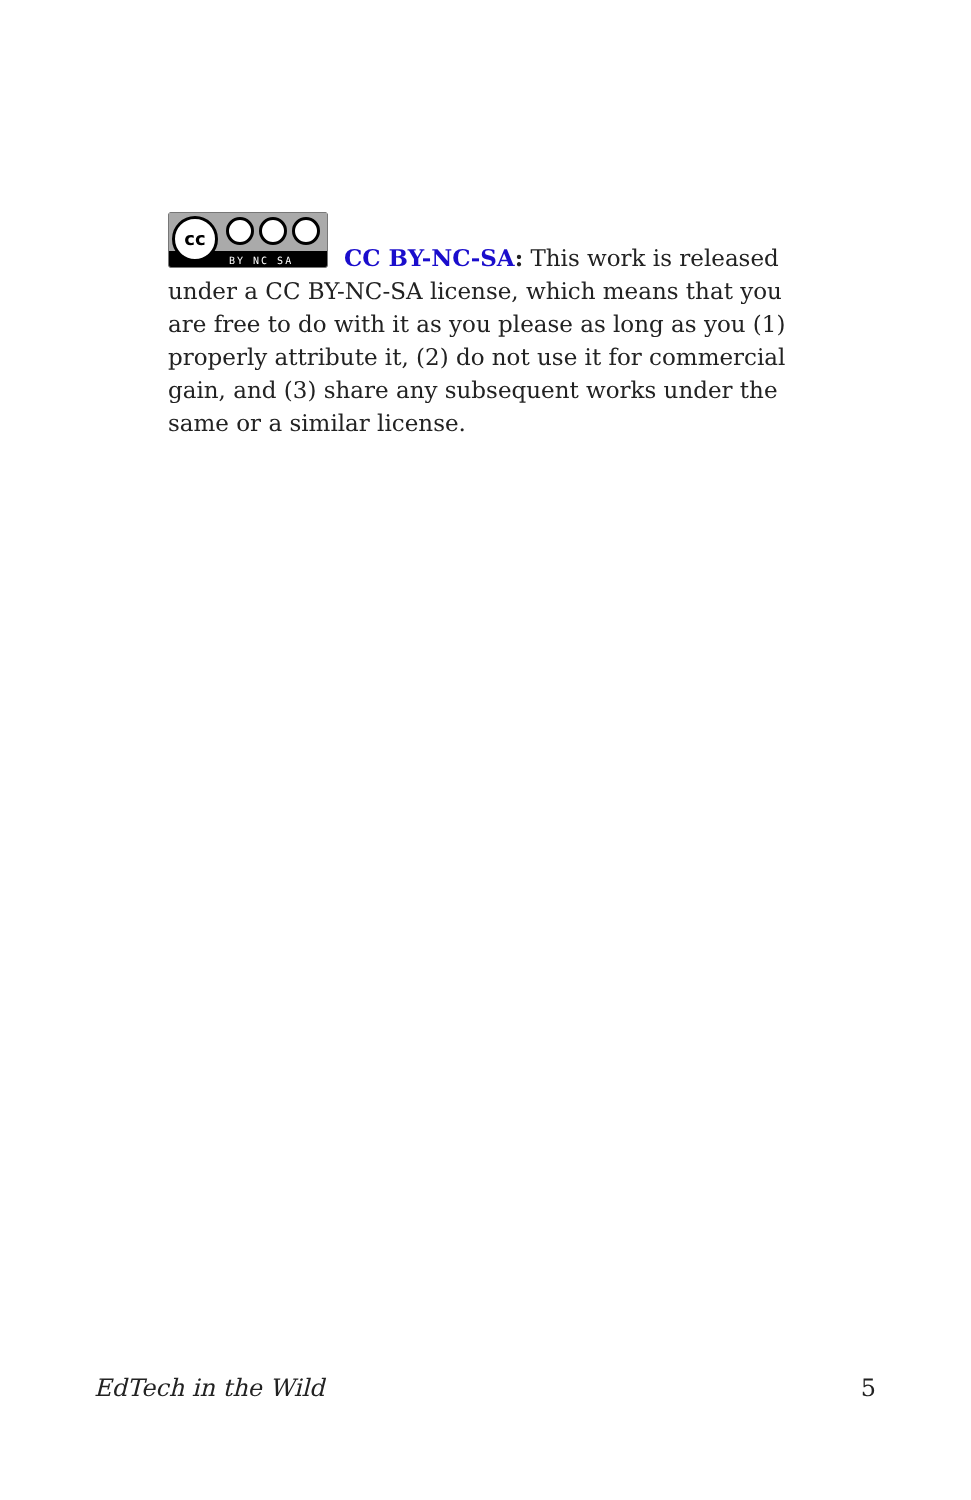cc
BY NC SA
CC BY-NC-SA: This work is released under a CC BY-NC-SA license, which means that you are free to do with it as you please as long as you (1) properly attribute it, (2) do not use it for commercial gain, and (3) share any subsequent works under the same or a similar license.
EdTech in the Wild 5